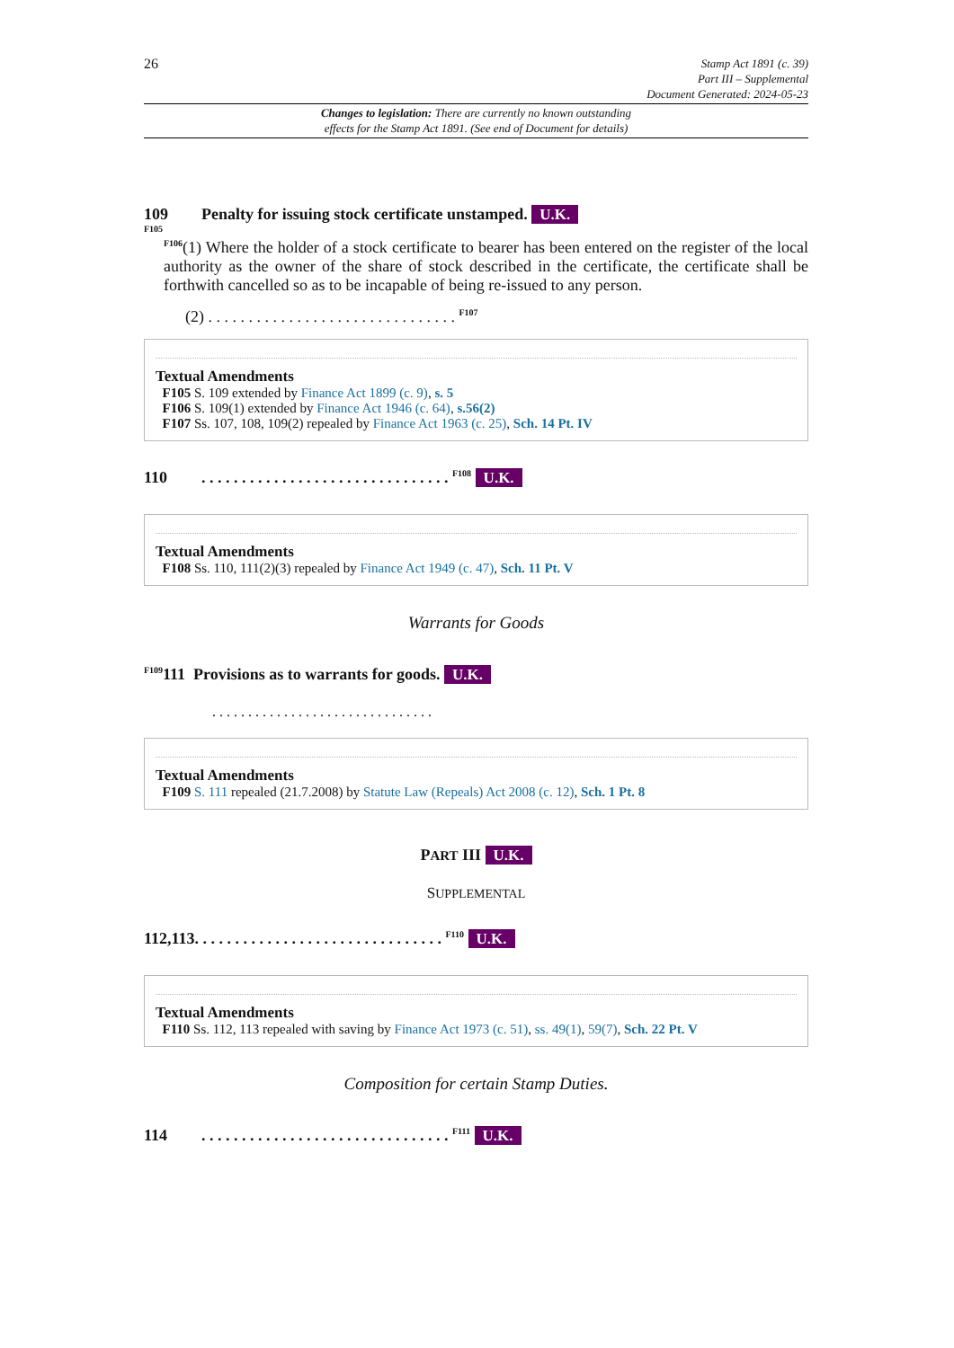26
Stamp Act 1891 (c. 39)
Part III – Supplemental
Document Generated: 2024-05-23
Changes to legislation: There are currently no known outstanding
effects for the Stamp Act 1891. (See end of Document for details)
109 Penalty for issuing stock certificate unstamped. U.K.
F105
<sup>F106</sup>(1) Where the holder of a stock certificate to bearer has been entered on the register of the local authority as the owner of the share of stock described in the certificate, the certificate shall be forthwith cancelled so as to be incapable of being re-issued to any person.
(2) . . . . . . . . . . . . . . . . . . . . . . . . . . . . . . . <sup>F107</sup>
Textual Amendments
F105 S. 109 extended by Finance Act 1899 (c. 9), s. 5
F106 S. 109(1) extended by Finance Act 1946 (c. 64), s.56(2)
F107 Ss. 107, 108, 109(2) repealed by Finance Act 1963 (c. 25), Sch. 14 Pt. IV
110. . . . . . . . . . . . . . . . . . . . . . . . . . . . . . . <sup>F108</sup> U.K.
Textual Amendments
F108 Ss. 110, 111(2)(3) repealed by Finance Act 1949 (c. 47), Sch. 11 Pt. V
Warrants for Goods
<sup>F109</sup>111 Provisions as to warrants for goods. U.K.
. . . . . . . . . . . . . . . . . . . . . . . . . . . . . . .
Textual Amendments
F109 S. 111 repealed (21.7.2008) by Statute Law (Repeals) Act 2008 (c. 12), Sch. 1 Pt. 8
PART III U.K.
SUPPLEMENTAL
112,113. . . . . . . . . . . . . . . . . . . . . . . . . . . . . . . <sup>F110</sup> U.K.
Textual Amendments
F110 Ss. 112, 113 repealed with saving by Finance Act 1973 (c. 51), ss. 49(1), 59(7), Sch. 22 Pt. V
Composition for certain Stamp Duties.
114. . . . . . . . . . . . . . . . . . . . . . . . . . . . . . . <sup>F111</sup> U.K.